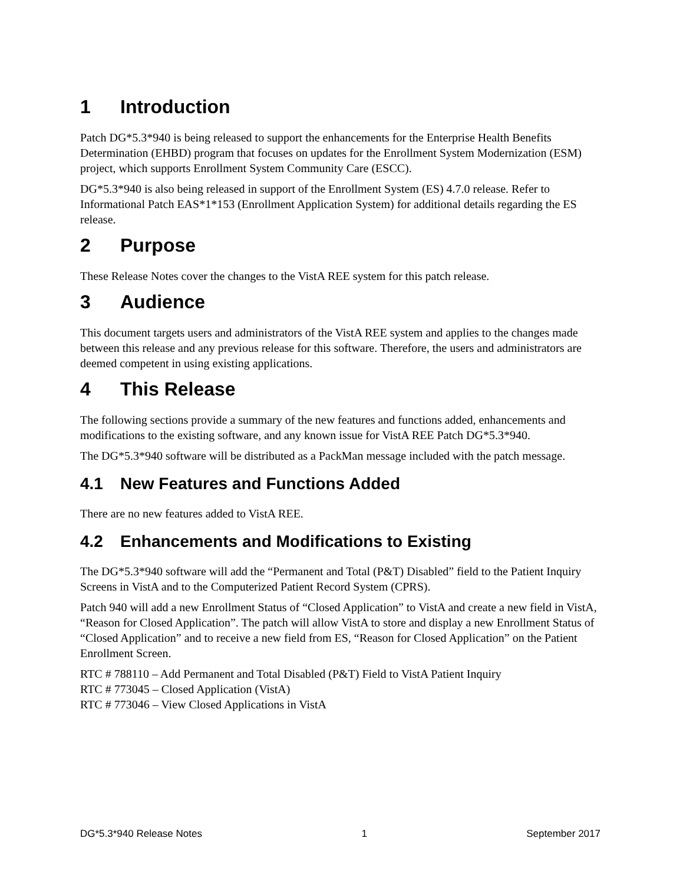1 Introduction
Patch DG*5.3*940 is being released to support the enhancements for the Enterprise Health Benefits Determination (EHBD) program that focuses on updates for the Enrollment System Modernization (ESM) project, which supports Enrollment System Community Care (ESCC).
DG*5.3*940 is also being released in support of the Enrollment System (ES) 4.7.0 release. Refer to Informational Patch EAS*1*153 (Enrollment Application System) for additional details regarding the ES release.
2 Purpose
These Release Notes cover the changes to the VistA REE system for this patch release.
3 Audience
This document targets users and administrators of the VistA REE system and applies to the changes made between this release and any previous release for this software. Therefore, the users and administrators are deemed competent in using existing applications.
4 This Release
The following sections provide a summary of the new features and functions added, enhancements and modifications to the existing software, and any known issue for VistA REE Patch DG*5.3*940.
The DG*5.3*940 software will be distributed as a PackMan message included with the patch message.
4.1 New Features and Functions Added
There are no new features added to VistA REE.
4.2 Enhancements and Modifications to Existing
The DG*5.3*940 software will add the “Permanent and Total (P&T) Disabled” field to the Patient Inquiry Screens in VistA and to the Computerized Patient Record System (CPRS).
Patch 940 will add a new Enrollment Status of “Closed Application” to VistA and create a new field in VistA, “Reason for Closed Application”. The patch will allow VistA to store and display a new Enrollment Status of “Closed Application” and to receive a new field from ES, “Reason for Closed Application” on the Patient Enrollment Screen.
RTC # 788110 – Add Permanent and Total Disabled (P&T) Field to VistA Patient Inquiry
RTC # 773045 – Closed Application (VistA)
RTC # 773046 – View Closed Applications in VistA
DG*5.3*940 Release Notes 1 September 2017